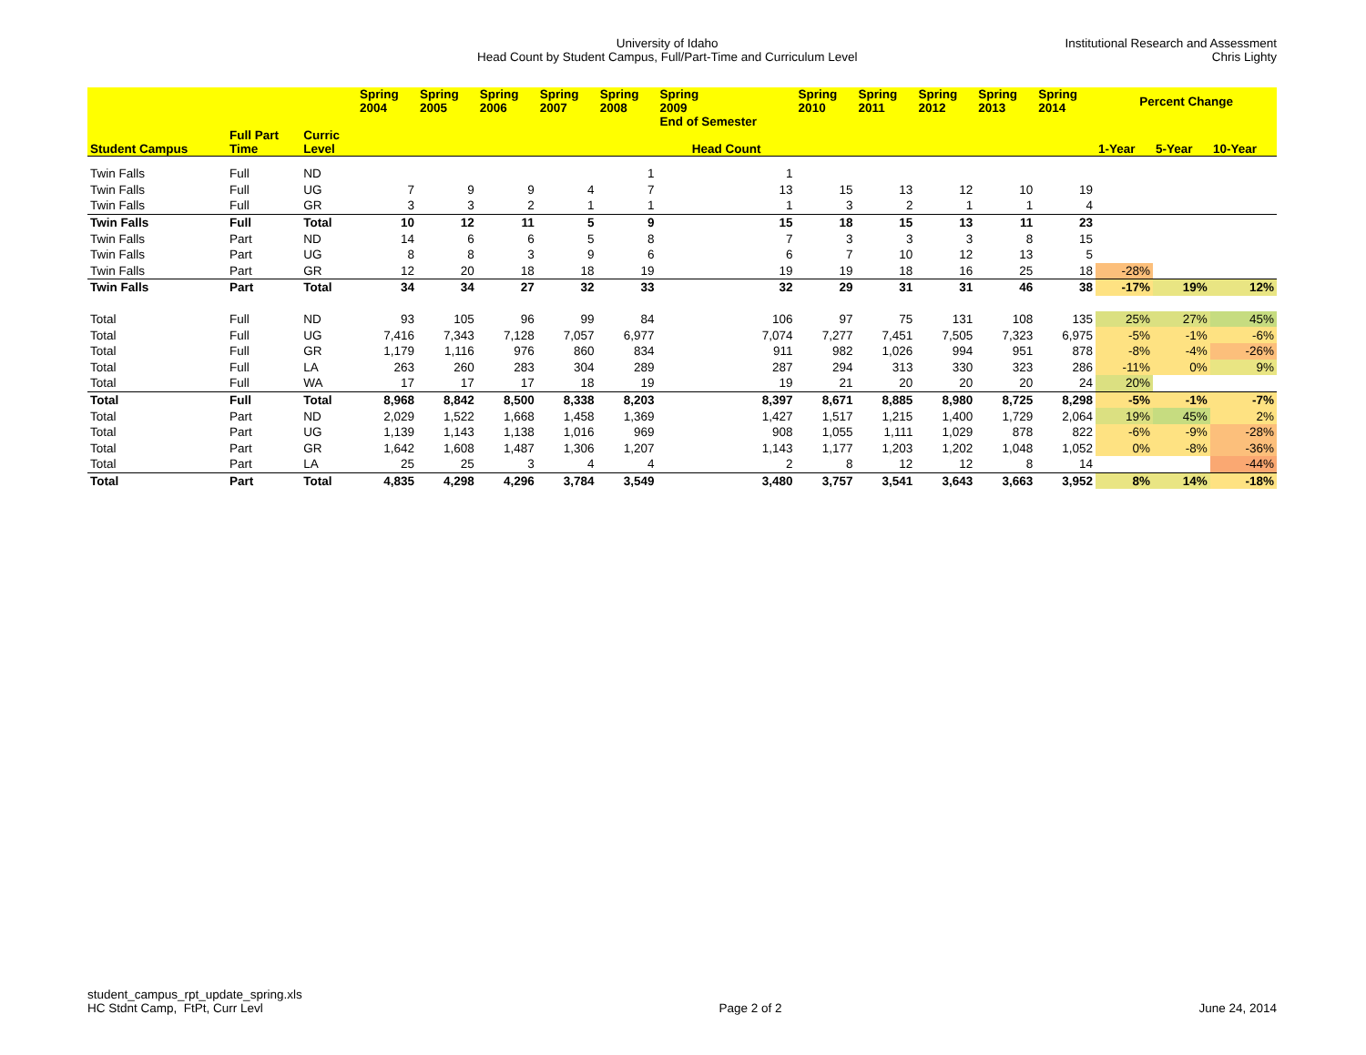University of Idaho
Head Count by Student Campus, Full/Part-Time and Curriculum Level
Institutional Research and Assessment
Chris Lighty
| | | | Spring 2004 | Spring 2005 | Spring 2006 | Spring 2007 | Spring 2008 | Spring 2009 End of Semester | Spring 2010 | Spring 2011 | Spring 2012 | Spring 2013 | Spring 2014 | Percent Change | | |
| --- | --- | --- | --- | --- | --- | --- | --- | --- | --- | --- | --- | --- | --- | --- | --- | --- |
| Student Campus | Full Part Time | Curric Level | Head Count | | | | | | | | | | | 1-Year | 5-Year | 10-Year |
| Twin Falls | Full | ND | | | | | 1 | 1 | | | | | | | | |
| Twin Falls | Full | UG | 7 | 9 | 9 | 4 | 7 | 13 | 15 | 13 | 12 | 10 | 19 | | | |
| Twin Falls | Full | GR | 3 | 3 | 2 | 1 | 1 | 1 | 3 | 2 | 1 | 1 | 4 | | | |
| Twin Falls | Full | Total | 10 | 12 | 11 | 5 | 9 | 15 | 18 | 15 | 13 | 11 | 23 | | | |
| Twin Falls | Part | ND | 14 | 6 | 6 | 5 | 8 | 7 | 3 | 3 | 3 | 8 | 15 | | | |
| Twin Falls | Part | UG | 8 | 8 | 3 | 9 | 6 | 6 | 7 | 10 | 12 | 13 | 5 | | | |
| Twin Falls | Part | GR | 12 | 20 | 18 | 18 | 19 | 19 | 19 | 18 | 16 | 25 | 18 | -28% | | |
| Twin Falls | Part | Total | 34 | 34 | 27 | 32 | 33 | 32 | 29 | 31 | 31 | 46 | 38 | -17% | 19% | 12% |
| Total | Full | ND | 93 | 105 | 96 | 99 | 84 | 106 | 97 | 75 | 131 | 108 | 135 | 25% | 27% | 45% |
| Total | Full | UG | 7,416 | 7,343 | 7,128 | 7,057 | 6,977 | 7,074 | 7,277 | 7,451 | 7,505 | 7,323 | 6,975 | -5% | -1% | -6% |
| Total | Full | GR | 1,179 | 1,116 | 976 | 860 | 834 | 911 | 982 | 1,026 | 994 | 951 | 878 | -8% | -4% | -26% |
| Total | Full | LA | 263 | 260 | 283 | 304 | 289 | 287 | 294 | 313 | 330 | 323 | 286 | -11% | 0% | 9% |
| Total | Full | WA | 17 | 17 | 17 | 18 | 19 | 19 | 21 | 20 | 20 | 20 | 24 | 20% | | |
| Total | Full | Total | 8,968 | 8,842 | 8,500 | 8,338 | 8,203 | 8,397 | 8,671 | 8,885 | 8,980 | 8,725 | 8,298 | -5% | -1% | -7% |
| Total | Part | ND | 2,029 | 1,522 | 1,668 | 1,458 | 1,369 | 1,427 | 1,517 | 1,215 | 1,400 | 1,729 | 2,064 | 19% | 45% | 2% |
| Total | Part | UG | 1,139 | 1,143 | 1,138 | 1,016 | 969 | 908 | 1,055 | 1,111 | 1,029 | 878 | 822 | -6% | -9% | -28% |
| Total | Part | GR | 1,642 | 1,608 | 1,487 | 1,306 | 1,207 | 1,143 | 1,177 | 1,203 | 1,202 | 1,048 | 1,052 | 0% | -8% | -36% |
| Total | Part | LA | 25 | 25 | 3 | 4 | 4 | 2 | 8 | 12 | 12 | 8 | 14 | | | -44% |
| Total | Part | Total | 4,835 | 4,298 | 4,296 | 3,784 | 3,549 | 3,480 | 3,757 | 3,541 | 3,643 | 3,663 | 3,952 | 8% | 14% | -18% |
student_campus_rpt_update_spring.xls
HC Stdnt Camp, FtPt, Curr Levl
Page 2 of 2
June 24, 2014